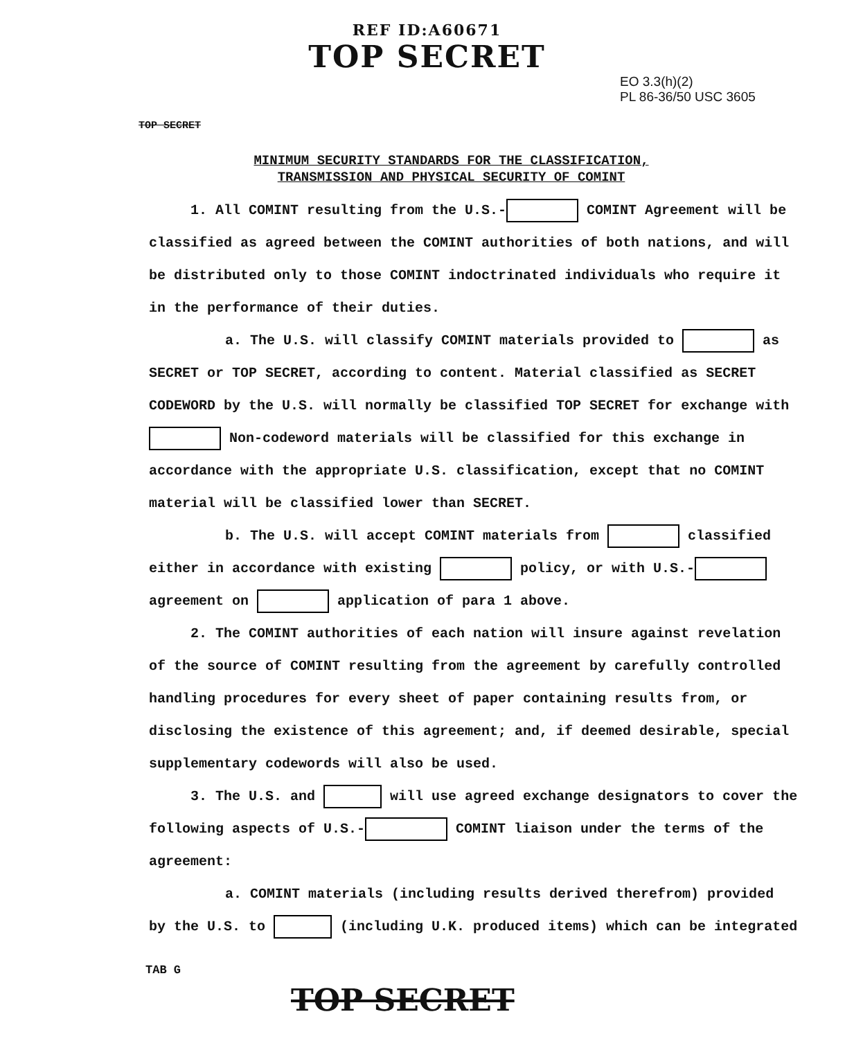REF ID:A60671
TOP SECRET
EO 3.3(h)(2)
PL 86-36/50 USC 3605
TOP SECRET
MINIMUM SECURITY STANDARDS FOR THE CLASSIFICATION,
TRANSMISSION AND PHYSICAL SECURITY OF COMINT
1. All COMINT resulting from the U.S.- COMINT Agreement will be classified as agreed between the COMINT authorities of both nations, and will be distributed only to those COMINT indoctrinated individuals who require it in the performance of their duties.
a. The U.S. will classify COMINT materials provided to as SECRET or TOP SECRET, according to content. Material classified as SECRET CODEWORD by the U.S. will normally be classified TOP SECRET for exchange with Non-codeword materials will be classified for this exchange in accordance with the appropriate U.S. classification, except that no COMINT material will be classified lower than SECRET.
b. The U.S. will accept COMINT materials from classified either in accordance with existing policy, or with U.S.- agreement on application of para 1 above.
2. The COMINT authorities of each nation will insure against revelation of the source of COMINT resulting from the agreement by carefully controlled handling procedures for every sheet of paper containing results from, or disclosing the existence of this agreement; and, if deemed desirable, special supplementary codewords will also be used.
3. The U.S. and will use agreed exchange designators to cover the following aspects of U.S.- COMINT liaison under the terms of the agreement:
a. COMINT materials (including results derived therefrom) provided by the U.S. to (including U.K. produced items) which can be integrated
TAB G
TOP SECRET